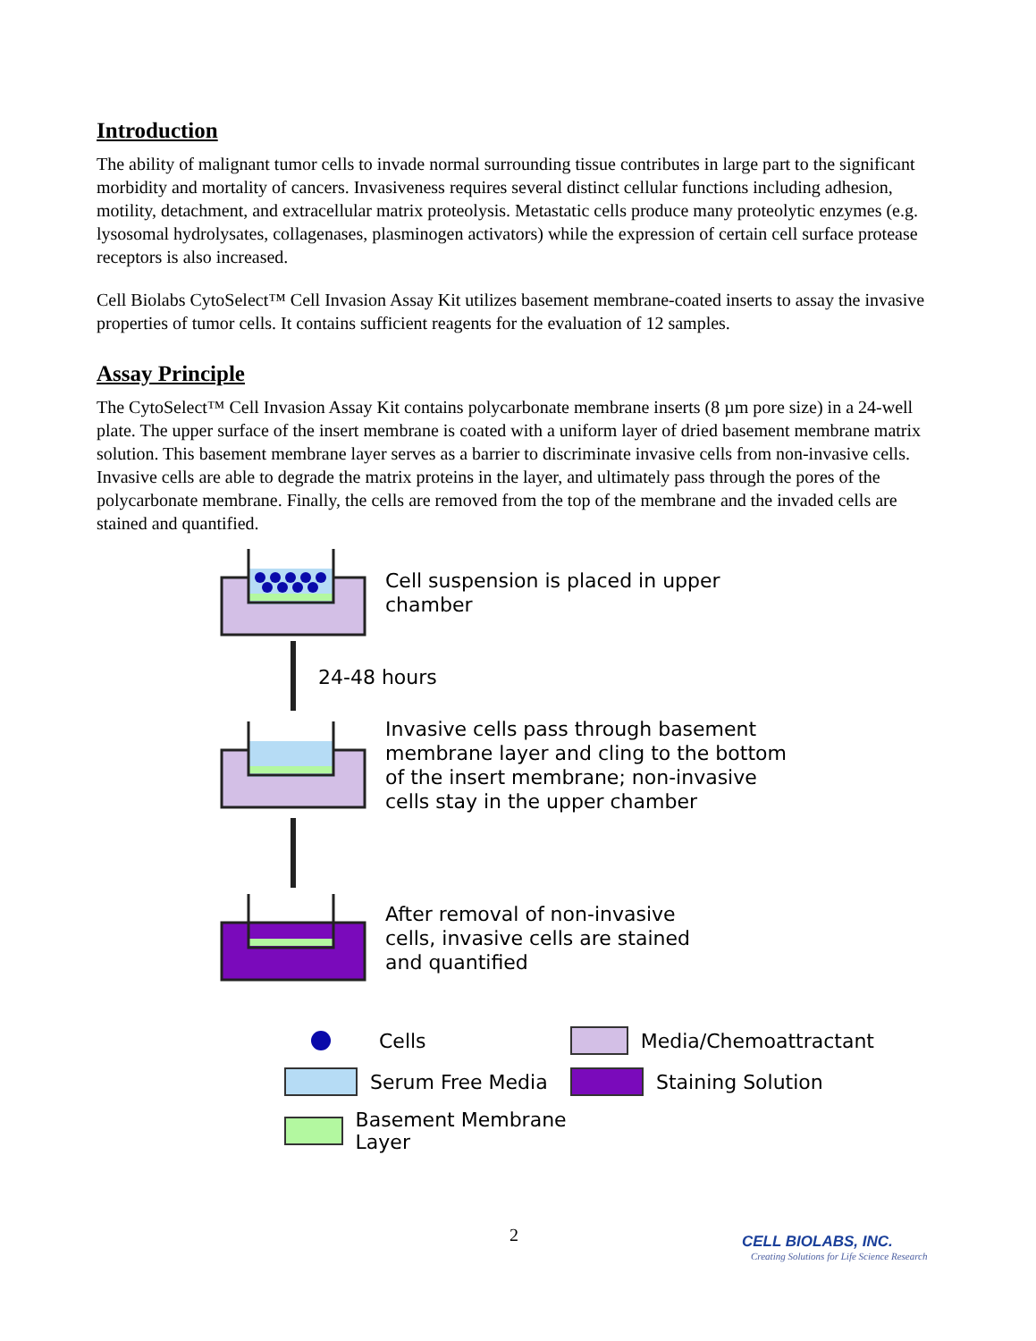Introduction
The ability of malignant tumor cells to invade normal surrounding tissue contributes in large part to the significant morbidity and mortality of cancers. Invasiveness requires several distinct cellular functions including adhesion, motility, detachment, and extracellular matrix proteolysis. Metastatic cells produce many proteolytic enzymes (e.g. lysosomal hydrolysates, collagenases, plasminogen activators) while the expression of certain cell surface protease receptors is also increased.
Cell Biolabs CytoSelect™ Cell Invasion Assay Kit utilizes basement membrane-coated inserts to assay the invasive properties of tumor cells. It contains sufficient reagents for the evaluation of 12 samples.
Assay Principle
The CytoSelect™ Cell Invasion Assay Kit contains polycarbonate membrane inserts (8 µm pore size) in a 24-well plate. The upper surface of the insert membrane is coated with a uniform layer of dried basement membrane matrix solution. This basement membrane layer serves as a barrier to discriminate invasive cells from non-invasive cells. Invasive cells are able to degrade the matrix proteins in the layer, and ultimately pass through the pores of the polycarbonate membrane. Finally, the cells are removed from the top of the membrane and the invaded cells are stained and quantified.
Cell suspension is placed in upper
chamber
24-48 hours
Invasive cells pass through basement
membrane layer and cling to the bottom
of the insert membrane; non-invasive
cells stay in the upper chamber
After removal of non-invasive
cells, invasive cells are stained
and quantified
Cells
Media/Chemoattractant
Serum Free Media
Staining Solution
Basement Membrane Layer
2
CELL BIOLABS, INC.
Creating Solutions for Life Science Research